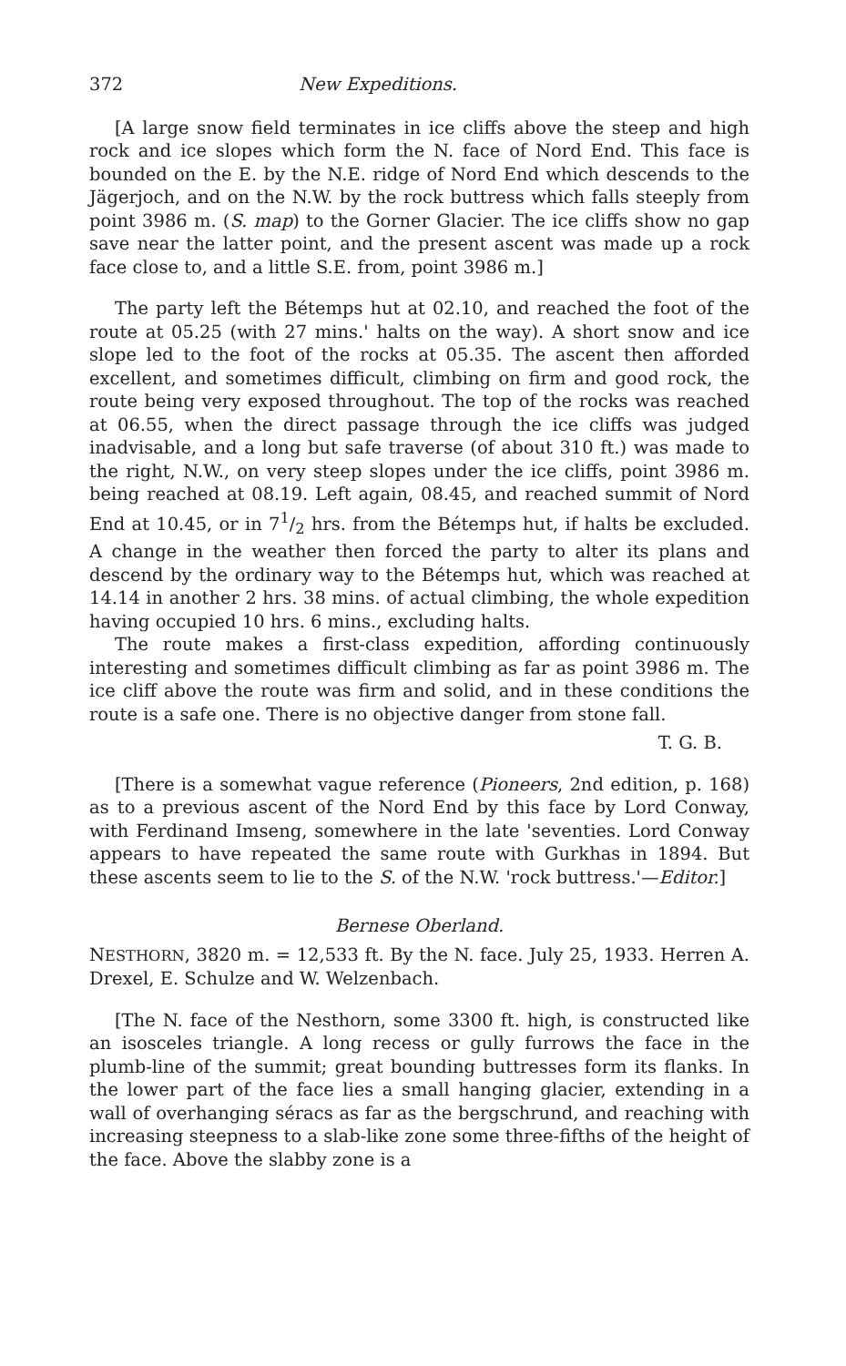372 New Expeditions.
[A large snow field terminates in ice cliffs above the steep and high rock and ice slopes which form the N. face of Nord End. This face is bounded on the E. by the N.E. ridge of Nord End which descends to the Jägerjoch, and on the N.W. by the rock buttress which falls steeply from point 3986 m. (S. map) to the Gorner Glacier. The ice cliffs show no gap save near the latter point, and the present ascent was made up a rock face close to, and a little S.E. from, point 3986 m.]
The party left the Bétemps hut at 02.10, and reached the foot of the route at 05.25 (with 27 mins.' halts on the way). A short snow and ice slope led to the foot of the rocks at 05.35. The ascent then afforded excellent, and sometimes difficult, climbing on firm and good rock, the route being very exposed throughout. The top of the rocks was reached at 06.55, when the direct passage through the ice cliffs was judged inadvisable, and a long but safe traverse (of about 310 ft.) was made to the right, N.W., on very steep slopes under the ice cliffs, point 3986 m. being reached at 08.19. Left again, 08.45, and reached summit of Nord End at 10.45, or in 71/2 hrs. from the Bétemps hut, if halts be excluded. A change in the weather then forced the party to alter its plans and descend by the ordinary way to the Bétemps hut, which was reached at 14.14 in another 2 hrs. 38 mins. of actual climbing, the whole expedition having occupied 10 hrs. 6 mins., excluding halts.
The route makes a first-class expedition, affording continuously interesting and sometimes difficult climbing as far as point 3986 m. The ice cliff above the route was firm and solid, and in these conditions the route is a safe one. There is no objective danger from stone fall.
T. G. B.
[There is a somewhat vague reference (Pioneers, 2nd edition, p. 168) as to a previous ascent of the Nord End by this face by Lord Conway, with Ferdinand Imseng, somewhere in the late 'seventies. Lord Conway appears to have repeated the same route with Gurkhas in 1894. But these ascents seem to lie to the S. of the N.W. 'rock buttress.'—Editor.]
Bernese Oberland.
NESTHORN, 3820 m. = 12,533 ft. By the N. face. July 25, 1933. Herren A. Drexel, E. Schulze and W. Welzenbach.
[The N. face of the Nesthorn, some 3300 ft. high, is constructed like an isosceles triangle. A long recess or gully furrows the face in the plumb-line of the summit; great bounding buttresses form its flanks. In the lower part of the face lies a small hanging glacier, extending in a wall of overhanging séracs as far as the bergschrund, and reaching with increasing steepness to a slab-like zone some three-fifths of the height of the face. Above the slabby zone is a